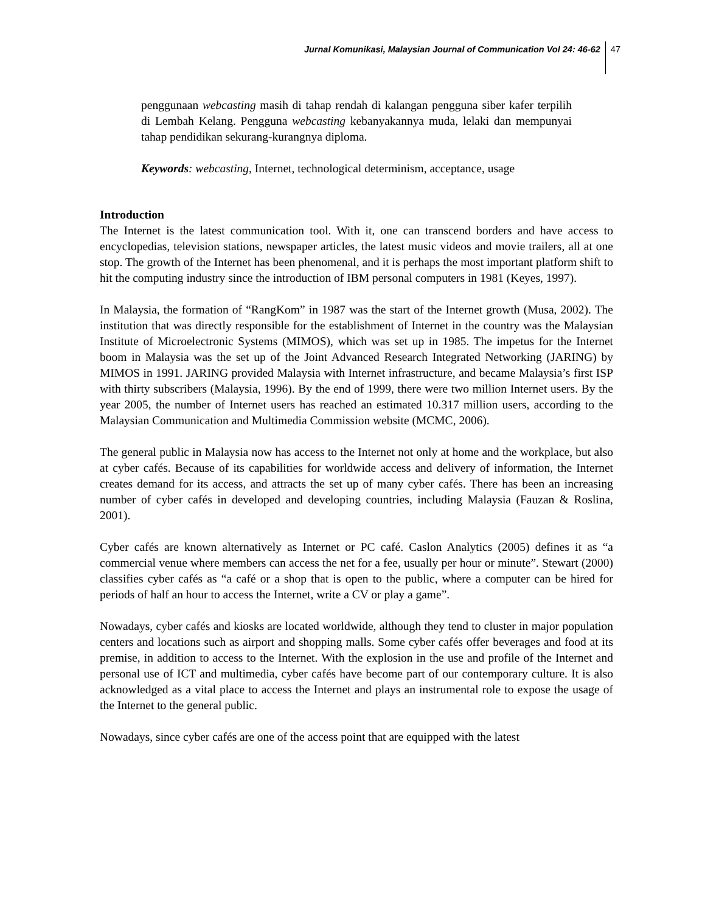Jurnal Komunikasi, Malaysian Journal of Communication Vol 24: 46-62 47
penggunaan webcasting masih di tahap rendah di kalangan pengguna siber kafer terpilih di Lembah Kelang. Pengguna webcasting kebanyakannya muda, lelaki dan mempunyai tahap pendidikan sekurang-kurangnya diploma.
Keywords: webcasting, Internet, technological determinism, acceptance, usage
Introduction
The Internet is the latest communication tool. With it, one can transcend borders and have access to encyclopedias, television stations, newspaper articles, the latest music videos and movie trailers, all at one stop. The growth of the Internet has been phenomenal, and it is perhaps the most important platform shift to hit the computing industry since the introduction of IBM personal computers in 1981 (Keyes, 1997).
In Malaysia, the formation of “RangKom” in 1987 was the start of the Internet growth (Musa, 2002). The institution that was directly responsible for the establishment of Internet in the country was the Malaysian Institute of Microelectronic Systems (MIMOS), which was set up in 1985. The impetus for the Internet boom in Malaysia was the set up of the Joint Advanced Research Integrated Networking (JARING) by MIMOS in 1991. JARING provided Malaysia with Internet infrastructure, and became Malaysia’s first ISP with thirty subscribers (Malaysia, 1996). By the end of 1999, there were two million Internet users. By the year 2005, the number of Internet users has reached an estimated 10.317 million users, according to the Malaysian Communication and Multimedia Commission website (MCMC, 2006).
The general public in Malaysia now has access to the Internet not only at home and the workplace, but also at cyber cafés. Because of its capabilities for worldwide access and delivery of information, the Internet creates demand for its access, and attracts the set up of many cyber cafés. There has been an increasing number of cyber cafés in developed and developing countries, including Malaysia (Fauzan & Roslina, 2001).
Cyber cafés are known alternatively as Internet or PC café. Caslon Analytics (2005) defines it as “a commercial venue where members can access the net for a fee, usually per hour or minute”. Stewart (2000) classifies cyber cafés as “a café or a shop that is open to the public, where a computer can be hired for periods of half an hour to access the Internet, write a CV or play a game”.
Nowadays, cyber cafés and kiosks are located worldwide, although they tend to cluster in major population centers and locations such as airport and shopping malls. Some cyber cafés offer beverages and food at its premise, in addition to access to the Internet. With the explosion in the use and profile of the Internet and personal use of ICT and multimedia, cyber cafés have become part of our contemporary culture. It is also acknowledged as a vital place to access the Internet and plays an instrumental role to expose the usage of the Internet to the general public.
Nowadays, since cyber cafés are one of the access point that are equipped with the latest